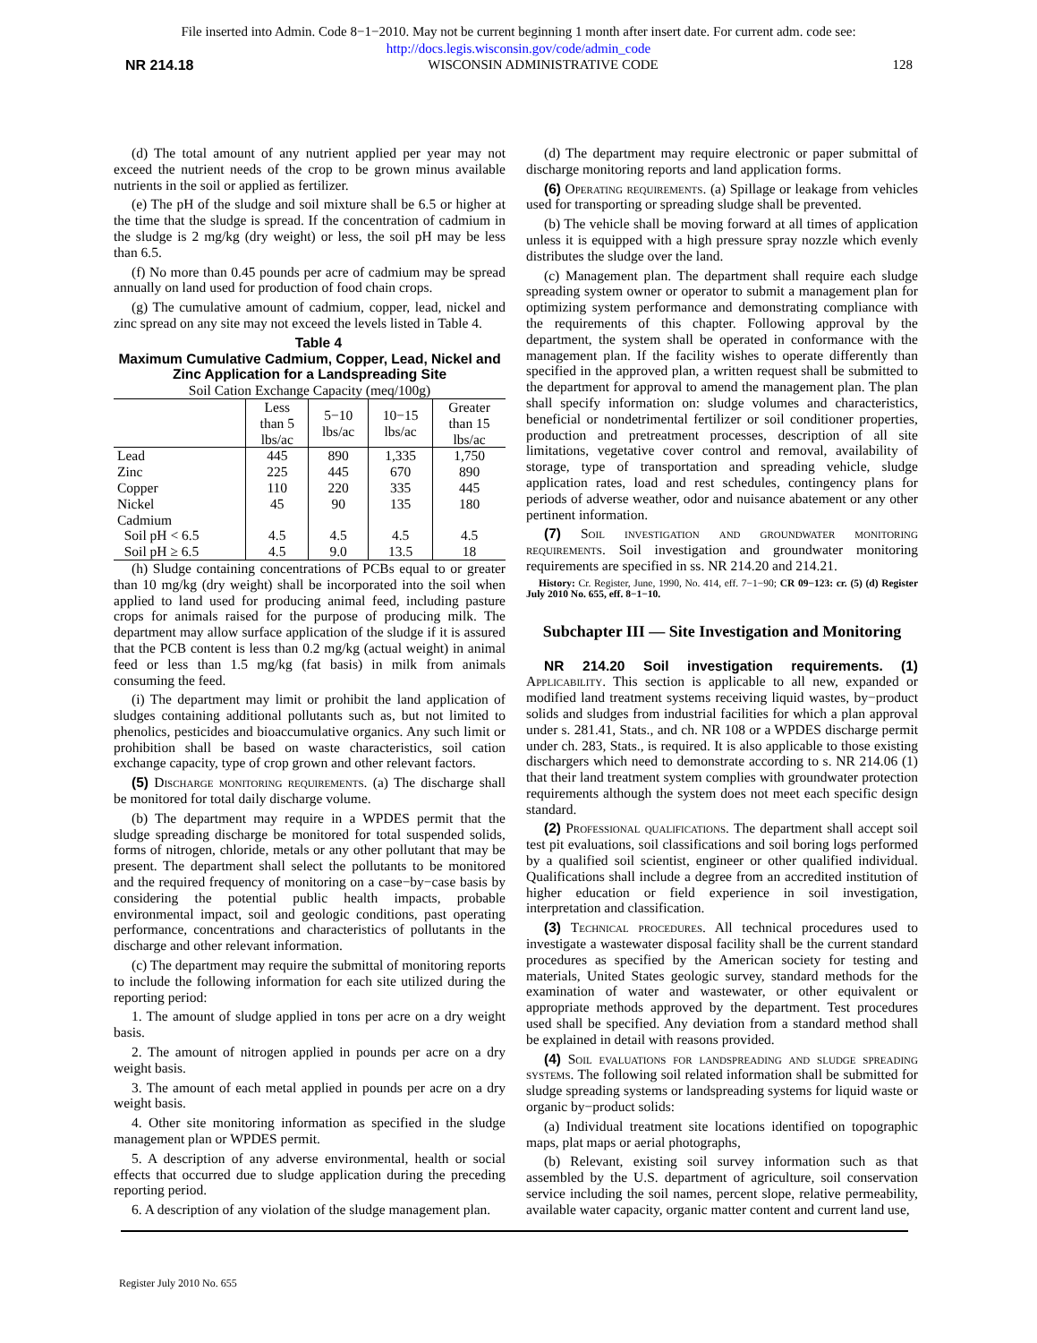File inserted into Admin. Code 8−1−2010. May not be current beginning 1 month after insert date. For current adm. code see:
http://docs.legis.wisconsin.gov/code/admin_code
NR 214.18 WISCONSIN ADMINISTRATIVE CODE 128
(d) The total amount of any nutrient applied per year may not exceed the nutrient needs of the crop to be grown minus available nutrients in the soil or applied as fertilizer.
(e) The pH of the sludge and soil mixture shall be 6.5 or higher at the time that the sludge is spread. If the concentration of cadmium in the sludge is 2 mg/kg (dry weight) or less, the soil pH may be less than 6.5.
(f) No more than 0.45 pounds per acre of cadmium may be spread annually on land used for production of food chain crops.
(g) The cumulative amount of cadmium, copper, lead, nickel and zinc spread on any site may not exceed the levels listed in Table 4.
Table 4
Maximum Cumulative Cadmium, Copper, Lead, Nickel and Zinc Application for a Landspreading Site
| Soil Cation Exchange Capacity (meq/100g) | | | | |
| --- | --- | --- | --- | --- |
| | Less than 5 lbs/ac | 5−10 lbs/ac | 10−15 lbs/ac | Greater than 15 lbs/ac |
| Lead | 445 | 890 | 1,335 | 1,750 |
| Zinc | 225 | 445 | 670 | 890 |
| Copper | 110 | 220 | 335 | 445 |
| Nickel | 45 | 90 | 135 | 180 |
| Cadmium | | | | |
| Soil pH < 6.5 | 4.5 | 4.5 | 4.5 | 4.5 |
| Soil pH ≥ 6.5 | 4.5 | 9.0 | 13.5 | 18 |
(h) Sludge containing concentrations of PCBs equal to or greater than 10 mg/kg (dry weight) shall be incorporated into the soil when applied to land used for producing animal feed, including pasture crops for animals raised for the purpose of producing milk. The department may allow surface application of the sludge if it is assured that the PCB content is less than 0.2 mg/kg (actual weight) in animal feed or less than 1.5 mg/kg (fat basis) in milk from animals consuming the feed.
(i) The department may limit or prohibit the land application of sludges containing additional pollutants such as, but not limited to phenolics, pesticides and bioaccumulative organics. Any such limit or prohibition shall be based on waste characteristics, soil cation exchange capacity, type of crop grown and other relevant factors.
(5) Discharge monitoring requirements. (a) The discharge shall be monitored for total daily discharge volume.
(b) The department may require in a WPDES permit that the sludge spreading discharge be monitored for total suspended solids, forms of nitrogen, chloride, metals or any other pollutant that may be present. The department shall select the pollutants to be monitored and the required frequency of monitoring on a case−by−case basis by considering the potential public health impacts, probable environmental impact, soil and geologic conditions, past operating performance, concentrations and characteristics of pollutants in the discharge and other relevant information.
(c) The department may require the submittal of monitoring reports to include the following information for each site utilized during the reporting period:
1. The amount of sludge applied in tons per acre on a dry weight basis.
2. The amount of nitrogen applied in pounds per acre on a dry weight basis.
3. The amount of each metal applied in pounds per acre on a dry weight basis.
4. Other site monitoring information as specified in the sludge management plan or WPDES permit.
5. A description of any adverse environmental, health or social effects that occurred due to sludge application during the preceding reporting period.
6. A description of any violation of the sludge management plan.
(d) The department may require electronic or paper submittal of discharge monitoring reports and land application forms.
(6) Operating requirements. (a) Spillage or leakage from vehicles used for transporting or spreading sludge shall be prevented.
(b) The vehicle shall be moving forward at all times of application unless it is equipped with a high pressure spray nozzle which evenly distributes the sludge over the land.
(c) Management plan. The department shall require each sludge spreading system owner or operator to submit a management plan for optimizing system performance and demonstrating compliance with the requirements of this chapter. Following approval by the department, the system shall be operated in conformance with the management plan. If the facility wishes to operate differently than specified in the approved plan, a written request shall be submitted to the department for approval to amend the management plan. The plan shall specify information on: sludge volumes and characteristics, beneficial or nondetrimental fertilizer or soil conditioner properties, production and pretreatment processes, description of all site limitations, vegetative cover control and removal, availability of storage, type of transportation and spreading vehicle, sludge application rates, load and rest schedules, contingency plans for periods of adverse weather, odor and nuisance abatement or any other pertinent information.
(7) Soil investigation and groundwater monitoring requirements. Soil investigation and groundwater monitoring requirements are specified in ss. NR 214.20 and 214.21.
History: Cr. Register, June, 1990, No. 414, eff. 7−1−90; CR 09−123: cr. (5) (d) Register July 2010 No. 655, eff. 8−1−10.
Subchapter III — Site Investigation and Monitoring
NR 214.20 Soil investigation requirements. (1) Applicability. This section is applicable to all new, expanded or modified land treatment systems receiving liquid wastes, by−product solids and sludges from industrial facilities for which a plan approval under s. 281.41, Stats., and ch. NR 108 or a WPDES discharge permit under ch. 283, Stats., is required. It is also applicable to those existing dischargers which need to demonstrate according to s. NR 214.06 (1) that their land treatment system complies with groundwater protection requirements although the system does not meet each specific design standard.
(2) Professional qualifications. The department shall accept soil test pit evaluations, soil classifications and soil boring logs performed by a qualified soil scientist, engineer or other qualified individual. Qualifications shall include a degree from an accredited institution of higher education or field experience in soil investigation, interpretation and classification.
(3) Technical procedures. All technical procedures used to investigate a wastewater disposal facility shall be the current standard procedures as specified by the American society for testing and materials, United States geologic survey, standard methods for the examination of water and wastewater, or other equivalent or appropriate methods approved by the department. Test procedures used shall be specified. Any deviation from a standard method shall be explained in detail with reasons provided.
(4) Soil evaluations for landspreading and sludge spreading systems. The following soil related information shall be submitted for sludge spreading systems or landspreading systems for liquid waste or organic by−product solids:
(a) Individual treatment site locations identified on topographic maps, plat maps or aerial photographs,
(b) Relevant, existing soil survey information such as that assembled by the U.S. department of agriculture, soil conservation service including the soil names, percent slope, relative permeability, available water capacity, organic matter content and current land use,
Register July 2010 No. 655